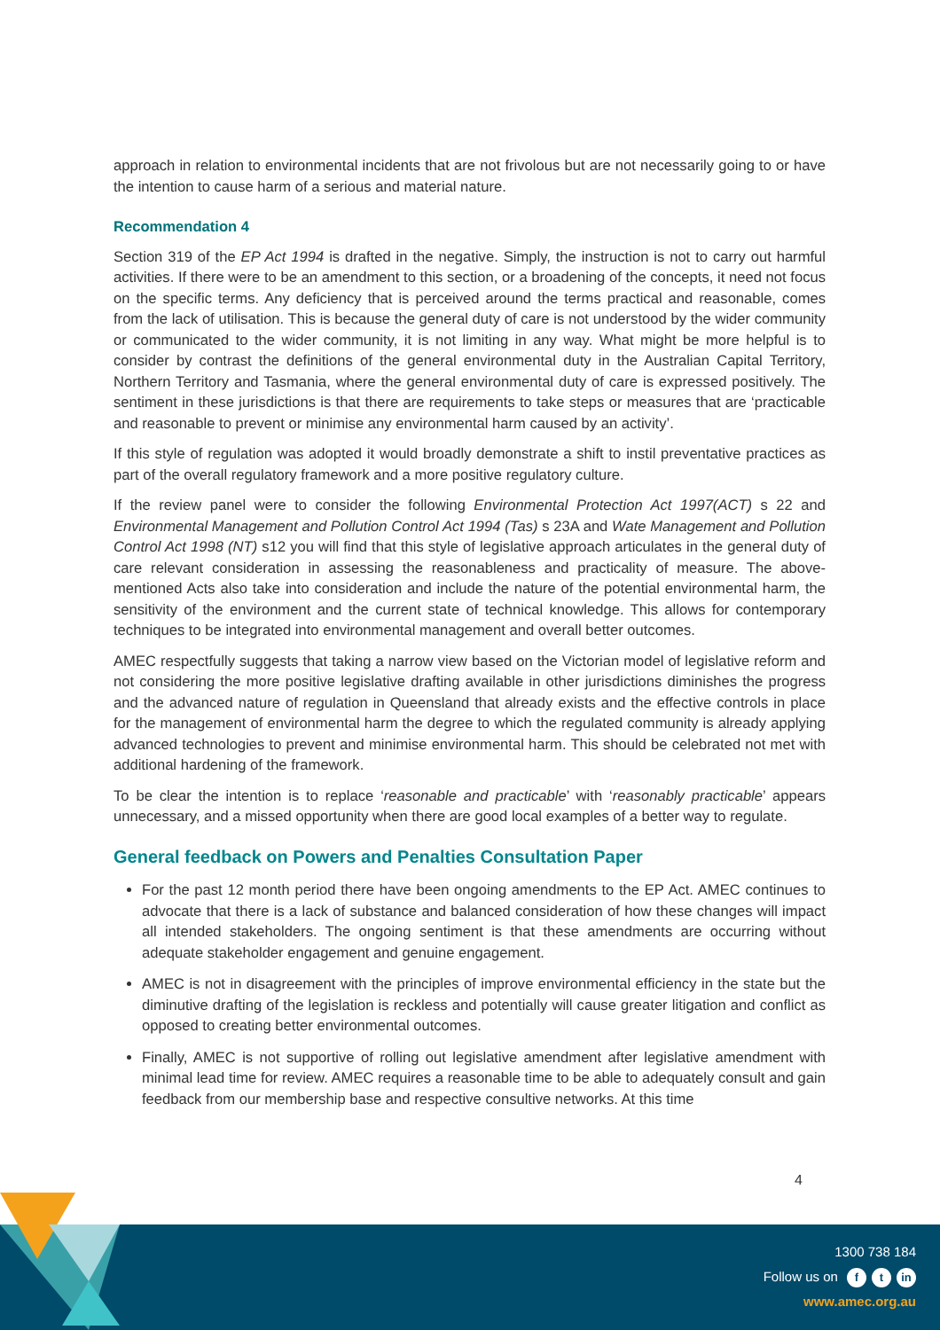approach in relation to environmental incidents that are not frivolous but are not necessarily going to or have the intention to cause harm of a serious and material nature.
Recommendation 4
Section 319 of the EP Act 1994 is drafted in the negative. Simply, the instruction is not to carry out harmful activities. If there were to be an amendment to this section, or a broadening of the concepts, it need not focus on the specific terms. Any deficiency that is perceived around the terms practical and reasonable, comes from the lack of utilisation. This is because the general duty of care is not understood by the wider community or communicated to the wider community, it is not limiting in any way. What might be more helpful is to consider by contrast the definitions of the general environmental duty in the Australian Capital Territory, Northern Territory and Tasmania, where the general environmental duty of care is expressed positively. The sentiment in these jurisdictions is that there are requirements to take steps or measures that are ‘practicable and reasonable to prevent or minimise any environmental harm caused by an activity’.
If this style of regulation was adopted it would broadly demonstrate a shift to instil preventative practices as part of the overall regulatory framework and a more positive regulatory culture.
If the review panel were to consider the following Environmental Protection Act 1997(ACT) s 22 and Environmental Management and Pollution Control Act 1994 (Tas) s 23A and Wate Management and Pollution Control Act 1998 (NT) s12 you will find that this style of legislative approach articulates in the general duty of care relevant consideration in assessing the reasonableness and practicality of measure. The above-mentioned Acts also take into consideration and include the nature of the potential environmental harm, the sensitivity of the environment and the current state of technical knowledge. This allows for contemporary techniques to be integrated into environmental management and overall better outcomes.
AMEC respectfully suggests that taking a narrow view based on the Victorian model of legislative reform and not considering the more positive legislative drafting available in other jurisdictions diminishes the progress and the advanced nature of regulation in Queensland that already exists and the effective controls in place for the management of environmental harm the degree to which the regulated community is already applying advanced technologies to prevent and minimise environmental harm. This should be celebrated not met with additional hardening of the framework.
To be clear the intention is to replace ‘reasonable and practicable’ with ‘reasonably practicable’ appears unnecessary, and a missed opportunity when there are good local examples of a better way to regulate.
General feedback on Powers and Penalties Consultation Paper
For the past 12 month period there have been ongoing amendments to the EP Act. AMEC continues to advocate that there is a lack of substance and balanced consideration of how these changes will impact all intended stakeholders. The ongoing sentiment is that these amendments are occurring without adequate stakeholder engagement and genuine engagement.
AMEC is not in disagreement with the principles of improve environmental efficiency in the state but the diminutive drafting of the legislation is reckless and potentially will cause greater litigation and conflict as opposed to creating better environmental outcomes.
Finally, AMEC is not supportive of rolling out legislative amendment after legislative amendment with minimal lead time for review. AMEC requires a reasonable time to be able to adequately consult and gain feedback from our membership base and respective consultive networks. At this time
4
1300 738 184
Follow us on f t in
www.amec.org.au